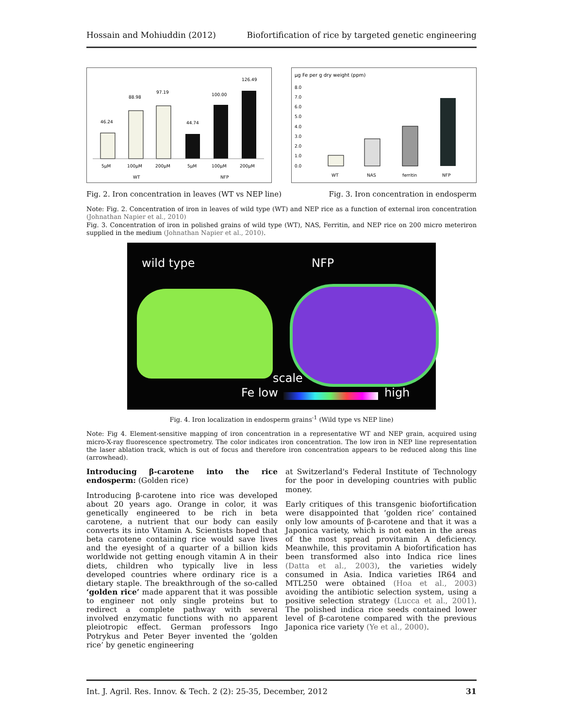Hossain and Mohiuddin (2012) Biofortification of rice by targeted genetic engineering
46.24
88.98
97.19
44.74
100.00
126.49
5µM
100µM
200µM
5µM
100µM
200µM
WT
NFP
µg Fe per g dry weight (ppm)
8.0
7.0
6.0
5.0
4.0
3.0
2.0
1.0
0.0
WT
NAS
ferritin
NFP
Fig. 2. Iron concentration in leaves (WT vs NEP line) Fig. 3. Iron concentration in endosperm
Note: Fig. 2. Concentration of iron in leaves of wild type (WT) and NEP rice as a function of external iron concentration (Johnathan Napier et al., 2010)
Fig. 3. Concentration of iron in polished grains of wild type (WT), NAS, Ferritin, and NEP rice on 200 micro meteriron supplied in the medium (Johnathan Napier et al., 2010).
wild type NFP
scale
Fe low high
Fig. 4. Iron localization in endosperm grains<sup>-1</sup> (Wild type vs NEP line)
Note: Fig 4. Element-sensitive mapping of iron concentration in a representative WT and NEP grain, acquired using micro-X-ray fluorescence spectrometry. The color indicates iron concentration. The low iron in NEP line representation the laser ablation track, which is out of focus and therefore iron concentration appears to be reduced along this line (arrowhead).
Introducing β-carotene into the rice endosperm: (Golden rice)
Introducing β-carotene into rice was developed about 20 years ago. Orange in color, it was genetically engineered to be rich in beta carotene, a nutrient that our body can easily converts its into Vitamin A. Scientists hoped that beta carotene containing rice would save lives and the eyesight of a quarter of a billion kids worldwide not getting enough vitamin A in their diets, children who typically live in less developed countries where ordinary rice is a dietary staple. The breakthrough of the so-called ‘golden rice’ made apparent that it was possible to engineer not only single proteins but to redirect a complete pathway with several involved enzymatic functions with no apparent pleiotropic effect. German professors Ingo Potrykus and Peter Beyer invented the ‘golden rice’ by genetic engineering
at Switzerland's Federal Institute of Technology for the poor in developing countries with public money.
Early critiques of this transgenic biofortification were disappointed that ‘golden rice’ contained only low amounts of β-carotene and that it was a Japonica variety, which is not eaten in the areas of the most spread provitamin A deficiency. Meanwhile, this provitamin A biofortification has been transformed also into Indica rice lines (Datta et al., 2003), the varieties widely consumed in Asia. Indica varieties IR64 and MTL250 were obtained (Hoa et al., 2003) avoiding the antibiotic selection system, using a positive selection strategy (Lucca et al., 2001). The polished indica rice seeds contained lower level of β-carotene compared with the previous Japonica rice variety (Ye et al., 2000).
Int. J. Agril. Res. Innov. & Tech. 2 (2): 25-35, December, 2012 31